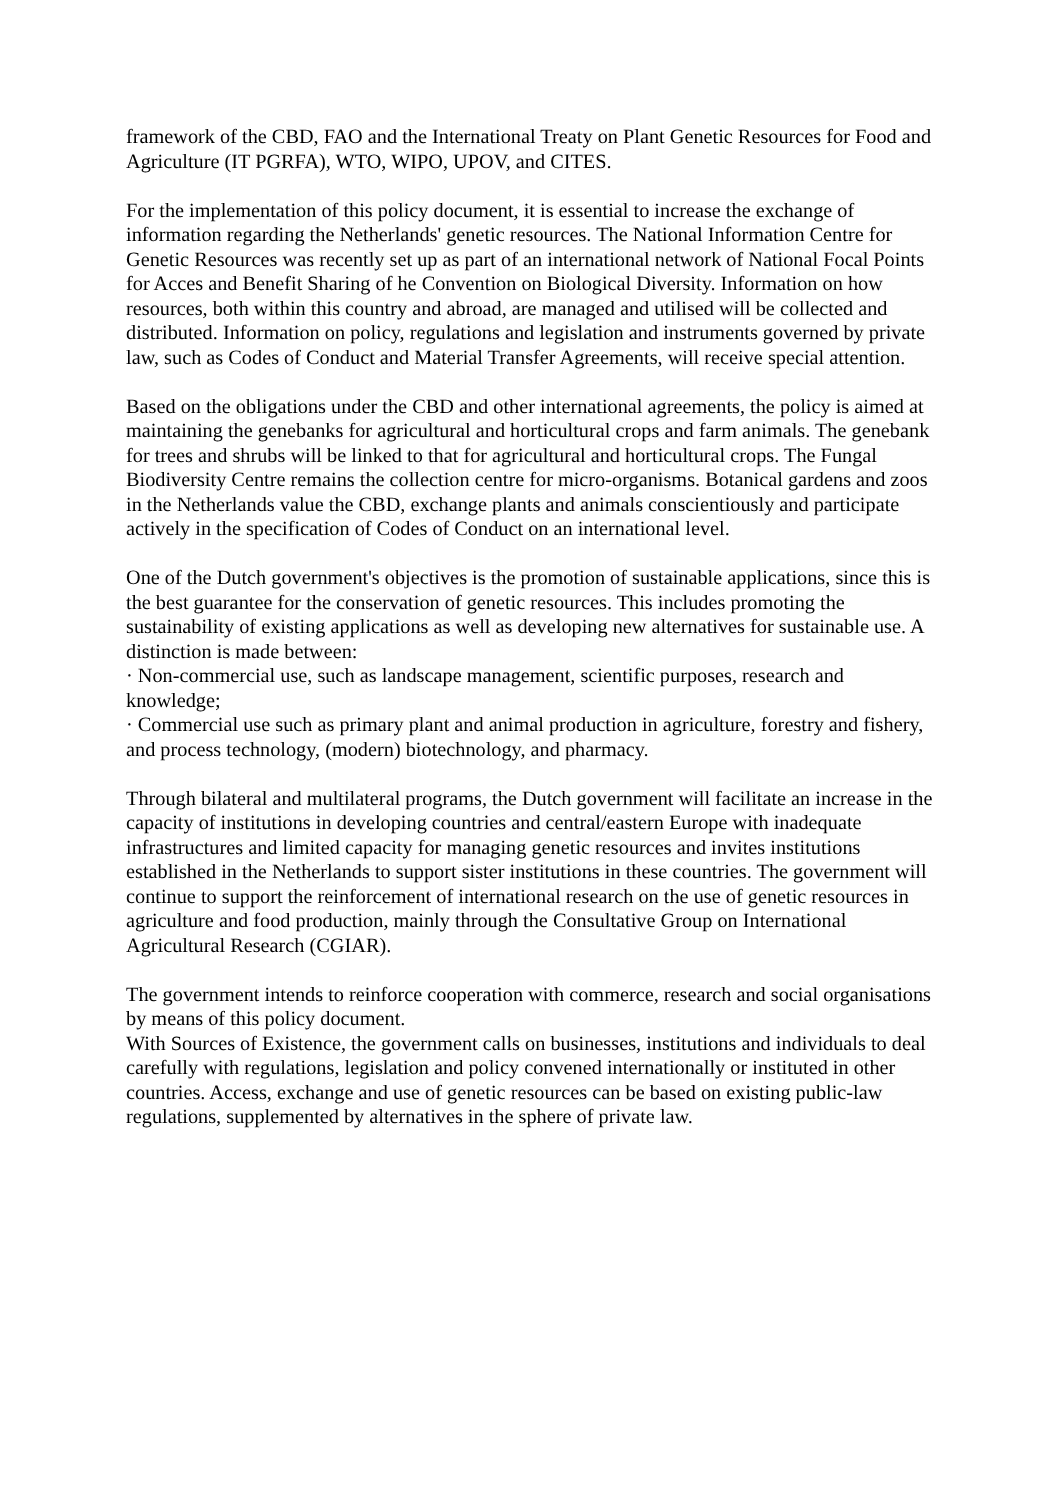framework of the CBD, FAO and the International Treaty on Plant Genetic Resources for Food and Agriculture (IT PGRFA), WTO, WIPO, UPOV, and CITES.
For the implementation of this policy document, it is essential to increase the exchange of information regarding the Netherlands' genetic resources. The National Information Centre for Genetic Resources was recently set up as part of an international network of National Focal Points for Acces and Benefit Sharing of he Convention on Biological Diversity. Information on how resources, both within this country and abroad, are managed and utilised will be collected and distributed. Information on policy, regulations and legislation and instruments governed by private law, such as Codes of Conduct and Material Transfer Agreements, will receive special attention.
Based on the obligations under the CBD and other international agreements, the policy is aimed at maintaining the genebanks for agricultural and horticultural crops and farm animals. The genebank for trees and shrubs will be linked to that for agricultural and horticultural crops. The Fungal Biodiversity Centre remains the collection centre for micro-organisms. Botanical gardens and zoos in the Netherlands value the CBD, exchange plants and animals conscientiously and participate actively in the specification of Codes of Conduct on an international level.
One of the Dutch government's objectives is the promotion of sustainable applications, since this is the best guarantee for the conservation of genetic resources. This includes promoting the sustainability of existing applications as well as developing new alternatives for sustainable use. A distinction is made between:
· Non-commercial use, such as landscape management, scientific purposes, research and knowledge;
· Commercial use such as primary plant and animal production in agriculture, forestry and fishery, and process technology, (modern) biotechnology, and pharmacy.
Through bilateral and multilateral programs, the Dutch government will facilitate an increase in the capacity of institutions in developing countries and central/eastern Europe with inadequate infrastructures and limited capacity for managing genetic resources and invites institutions established in the Netherlands to support sister institutions in these countries. The government will continue to support the reinforcement of international research on the use of genetic resources in agriculture and food production, mainly through the Consultative Group on International Agricultural Research (CGIAR).
The government intends to reinforce cooperation with commerce, research and social organisations by means of this policy document.
With Sources of Existence, the government calls on businesses, institutions and individuals to deal carefully with regulations, legislation and policy convened internationally or instituted in other countries. Access, exchange and use of genetic resources can be based on existing public-law regulations, supplemented by alternatives in the sphere of private law.